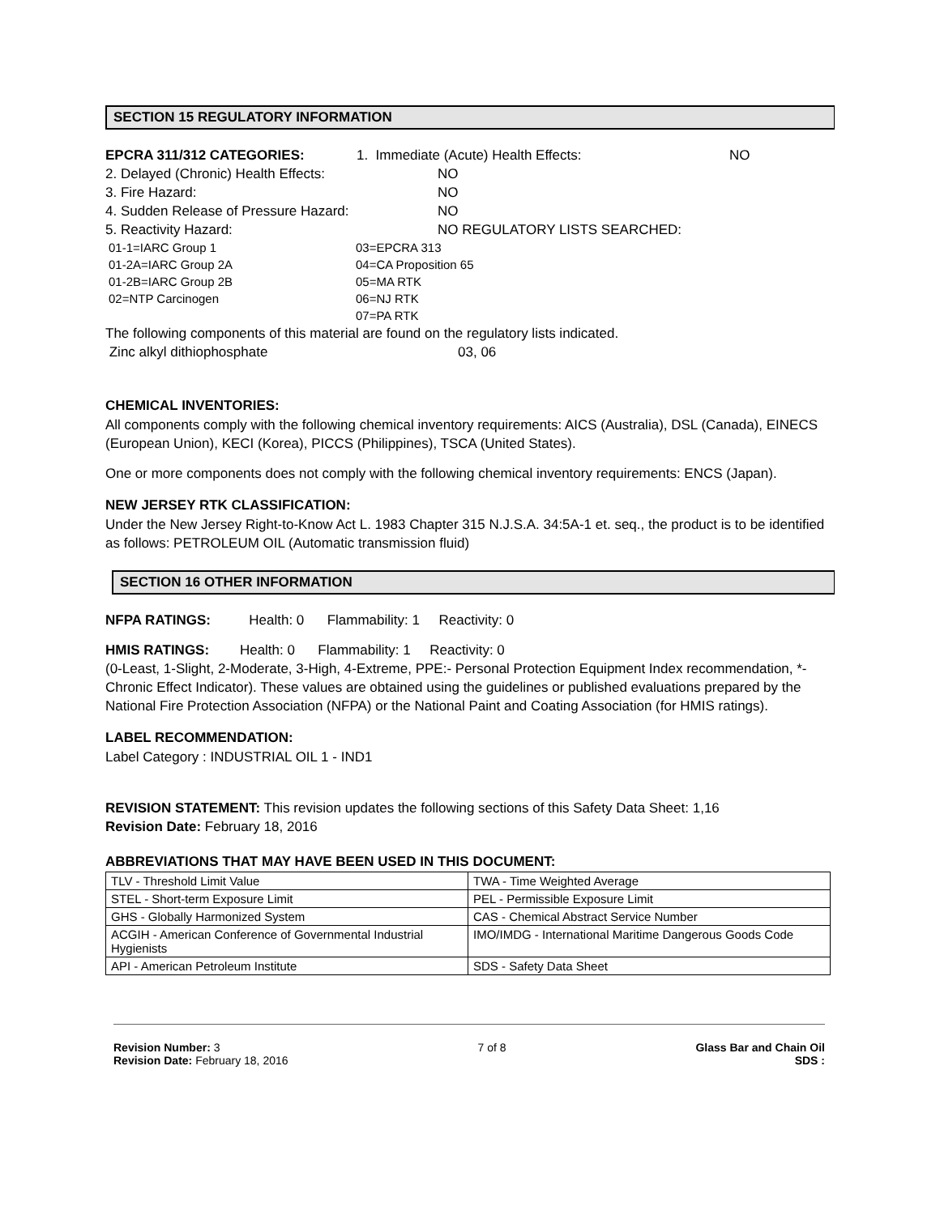SECTION 15 REGULATORY INFORMATION
EPCRA 311/312 CATEGORIES: 1. Immediate (Acute) Health Effects: NO 2. Delayed (Chronic) Health Effects: NO 3. Fire Hazard: NO 4. Sudden Release of Pressure Hazard: NO 5. Reactivity Hazard: NO REGULATORY LISTS SEARCHED:
01-1=IARC Group 1 03=EPCRA 313 01-2A=IARC Group 2A 04=CA Proposition 65 01-2B=IARC Group 2B 05=MA RTK 02=NTP Carcinogen 06=NJ RTK 07=PA RTK
The following components of this material are found on the regulatory lists indicated.
Zinc alkyl dithiophosphate 03, 06
CHEMICAL INVENTORIES:
All components comply with the following chemical inventory requirements: AICS (Australia), DSL (Canada), EINECS (European Union), KECI (Korea), PICCS (Philippines), TSCA (United States).
One or more components does not comply with the following chemical inventory requirements: ENCS (Japan).
NEW JERSEY RTK CLASSIFICATION:
Under the New Jersey Right-to-Know Act L. 1983 Chapter 315 N.J.S.A. 34:5A-1 et. seq., the product is to be identified as follows: PETROLEUM OIL (Automatic transmission fluid)
SECTION 16 OTHER INFORMATION
NFPA RATINGS: Health: 0 Flammability: 1 Reactivity: 0
HMIS RATINGS: Health: 0 Flammability: 1 Reactivity: 0
(0-Least, 1-Slight, 2-Moderate, 3-High, 4-Extreme, PPE:- Personal Protection Equipment Index recommendation, *- Chronic Effect Indicator). These values are obtained using the guidelines or published evaluations prepared by the National Fire Protection Association (NFPA) or the National Paint and Coating Association (for HMIS ratings).
LABEL RECOMMENDATION:
Label Category : INDUSTRIAL OIL 1 - IND1
REVISION STATEMENT: This revision updates the following sections of this Safety Data Sheet: 1,16
Revision Date: February 18, 2016
ABBREVIATIONS THAT MAY HAVE BEEN USED IN THIS DOCUMENT:
| TLV - Threshold Limit Value | TWA - Time Weighted Average |
| STEL - Short-term Exposure Limit | PEL - Permissible Exposure Limit |
| GHS - Globally Harmonized System | CAS - Chemical Abstract Service Number |
| ACGIH - American Conference of Governmental Industrial Hygienists | IMO/IMDG - International Maritime Dangerous Goods Code |
| API - American Petroleum Institute | SDS - Safety Data Sheet |
Revision Number: 3
Revision Date: February 18, 2016
7 of 8 Glass Bar and Chain Oil
SDS :